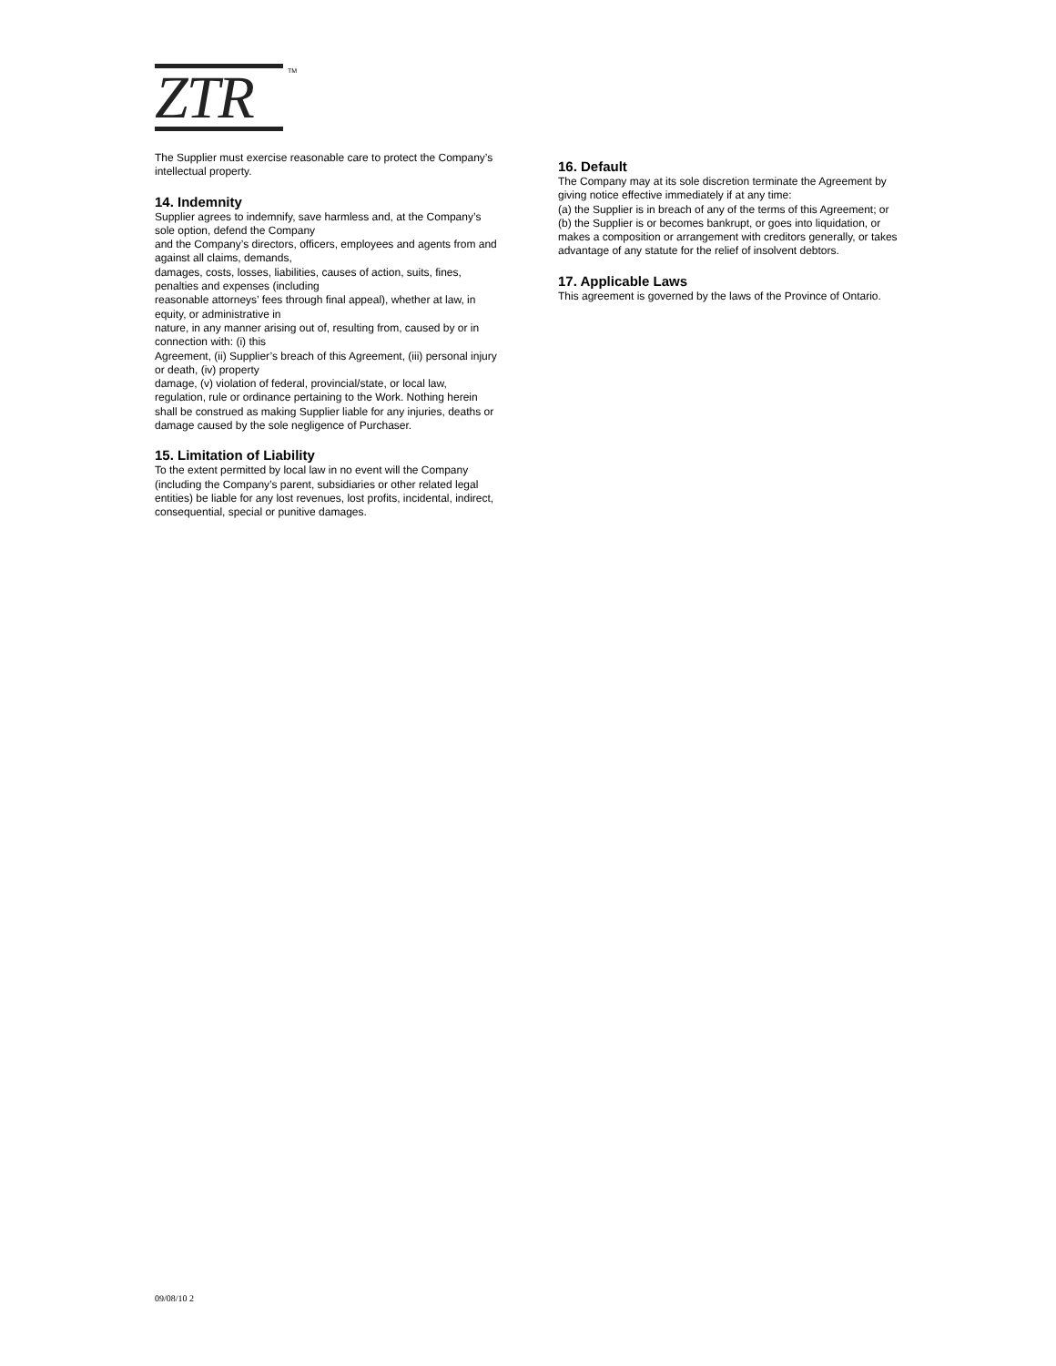ZTR
<sup>TM</sup>
The Supplier must exercise reasonable care to protect the Company’s intellectual property.
14. Indemnity
Supplier agrees to indemnify, save harmless and, at the Company’s sole option, defend the Company
and the Company’s directors, officers, employees and agents from and against all claims, demands,
damages, costs, losses, liabilities, causes of action, suits, fines, penalties and expenses (including
reasonable attorneys’ fees through final appeal), whether at law, in equity, or administrative in
nature, in any manner arising out of, resulting from, caused by or in connection with: (i) this
Agreement, (ii) Supplier’s breach of this Agreement, (iii) personal injury or death, (iv) property
damage, (v) violation of federal, provincial/state, or local law, regulation, rule or ordinance pertaining to the Work. Nothing herein shall be construed as making Supplier liable for any injuries, deaths or damage caused by the sole negligence of Purchaser.
15. Limitation of Liability
To the extent permitted by local law in no event will the Company (including the Company’s parent, subsidiaries or other related legal entities) be liable for any lost revenues, lost profits, incidental, indirect, consequential, special or punitive damages.
16. Default
The Company may at its sole discretion terminate the Agreement by giving notice effective immediately if at any time:
(a) the Supplier is in breach of any of the terms of this Agreement; or
(b) the Supplier is or becomes bankrupt, or goes into liquidation, or makes a composition or arrangement with creditors generally, or takes advantage of any statute for the relief of insolvent debtors.
17. Applicable Laws
This agreement is governed by the laws of the Province of Ontario.
09/08/10 2